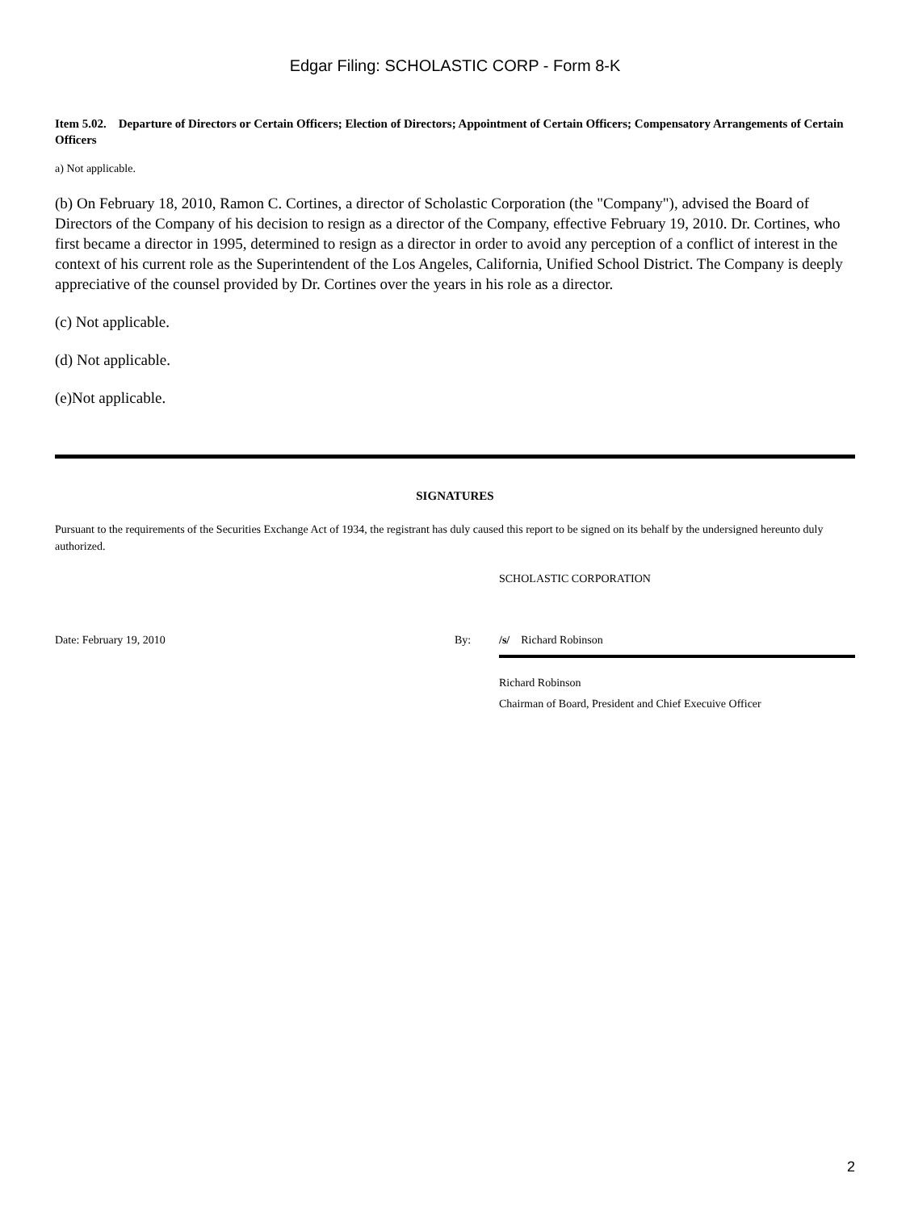Edgar Filing: SCHOLASTIC CORP - Form 8-K
Item 5.02. Departure of Directors or Certain Officers; Election of Directors; Appointment of Certain Officers; Compensatory Arrangements of Certain Officers
a) Not applicable.
(b) On February 18, 2010, Ramon C. Cortines, a director of Scholastic Corporation (the "Company"), advised the Board of Directors of the Company of his decision to resign as a director of the Company, effective February 19, 2010. Dr. Cortines, who first became a director in 1995, determined to resign as a director in order to avoid any perception of a conflict of interest in the context of his current role as the Superintendent of the Los Angeles, California, Unified School District. The Company is deeply appreciative of the counsel provided by Dr. Cortines over the years in his role as a director.
(c) Not applicable.
(d) Not applicable.
(e)Not applicable.
SIGNATURES
Pursuant to the requirements of the Securities Exchange Act of 1934, the registrant has duly caused this report to be signed on its behalf by the undersigned hereunto duly authorized.
SCHOLASTIC CORPORATION
Date: February 19, 2010 By: /s/ Richard Robinson
Richard Robinson
Chairman of Board, President and Chief Execuive Officer
2